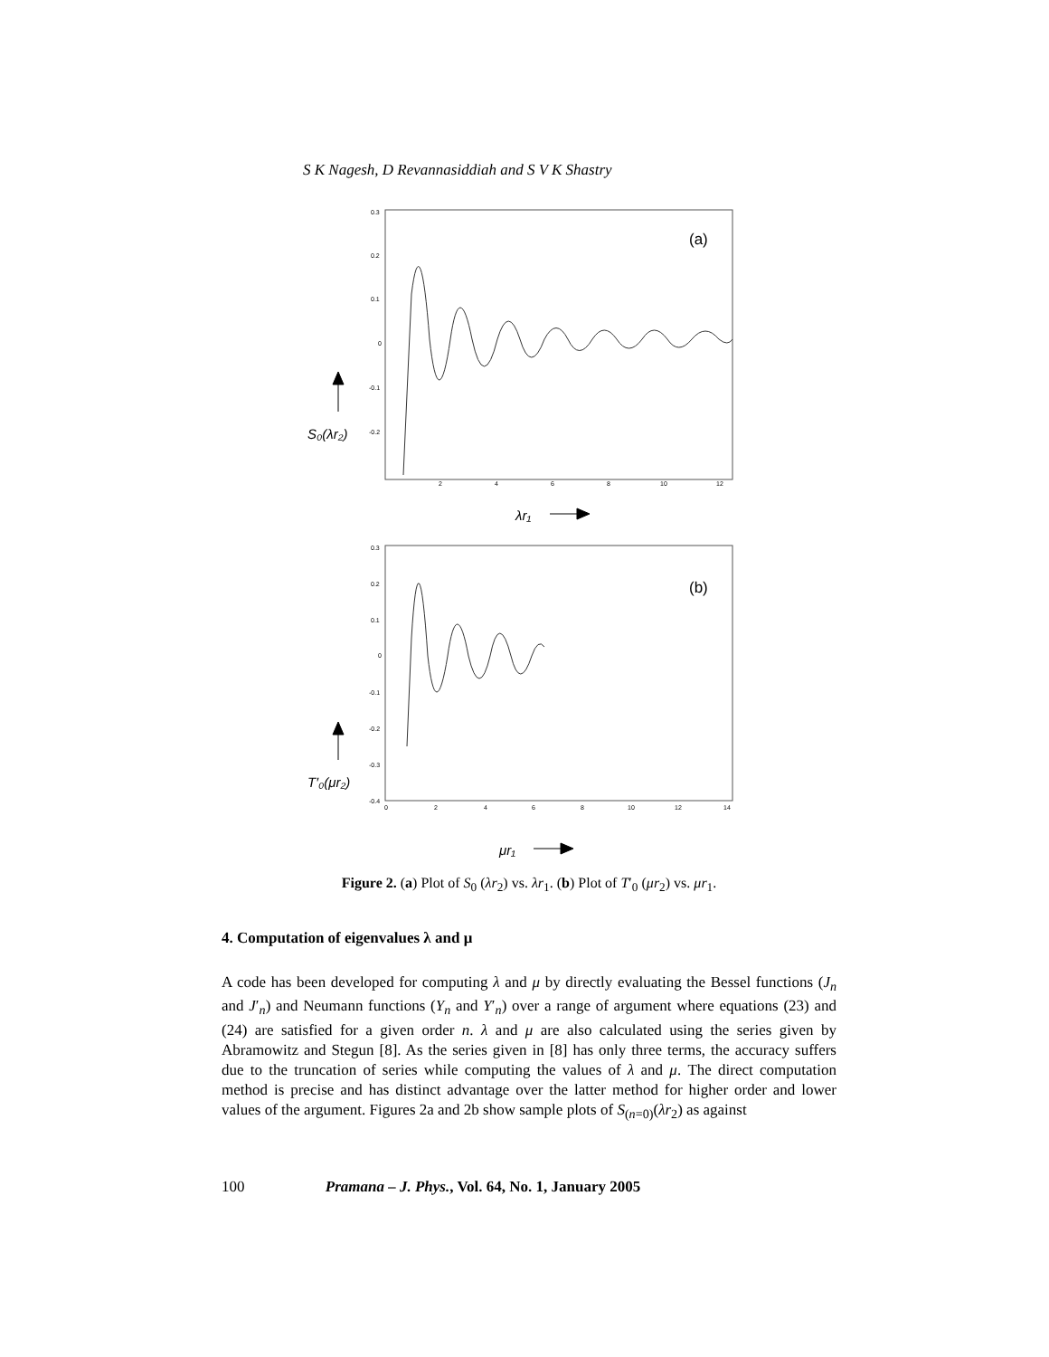S K Nagesh, D Revannasiddiah and S V K Shastry
0.3
0.2
0.1
0
-0.1
-0.2
2
4
6
8
10
12
(a)
S₀(λr₂)
λr₁
0.3
0.2
0.1
0
-0.1
-0.2
-0.3
-0.4
0
2
4
6
8
10
12
14
(b)
T′₀(μr₂)
μr₁
Figure 2. (a) Plot of S<sub>0</sub> (λr<sub>2</sub>) vs. λr<sub>1</sub>. (b) Plot of T′<sub>0</sub> (μr<sub>2</sub>) vs. μr<sub>1</sub>.
4. Computation of eigenvalues λ and μ
A code has been developed for computing λ and μ by directly evaluating the Bessel functions (J<sub>n</sub> and J′<sub>n</sub>) and Neumann functions (Y<sub>n</sub> and Y′<sub>n</sub>) over a range of argument where equations (23) and (24) are satisfied for a given order n. λ and μ are also calculated using the series given by Abramowitz and Stegun [8]. As the series given in [8] has only three terms, the accuracy suffers due to the truncation of series while computing the values of λ and μ. The direct computation method is precise and has distinct advantage over the latter method for higher order and lower values of the argument. Figures 2a and 2b show sample plots of S<sub>(n=0)</sub>(λr<sub>2</sub>) as against
100 Pramana – J. Phys., Vol. 64, No. 1, January 2005